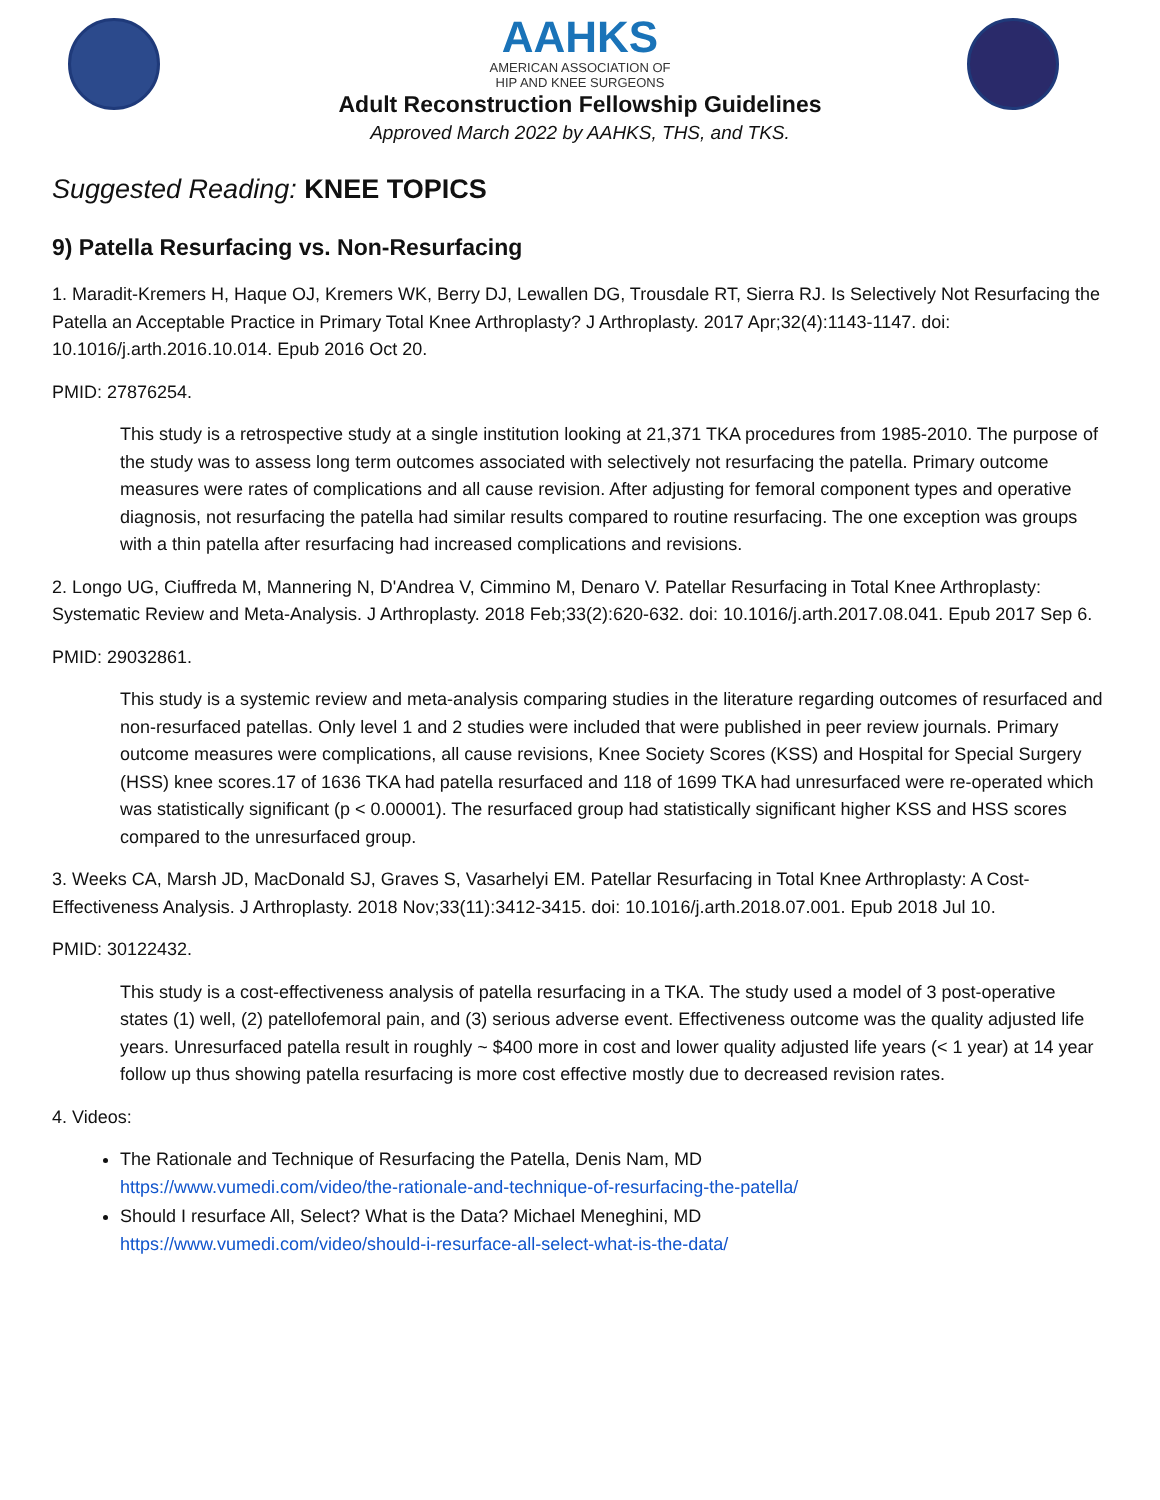AAHKS
AMERICAN ASSOCIATION OF
HIP AND KNEE SURGEONS
Adult Reconstruction Fellowship Guidelines
Approved March 2022 by AAHKS, THS, and TKS.
Suggested Reading: KNEE TOPICS
9) Patella Resurfacing vs. Non-Resurfacing
1. Maradit-Kremers H, Haque OJ, Kremers WK, Berry DJ, Lewallen DG, Trousdale RT, Sierra RJ. Is Selectively Not Resurfacing the Patella an Acceptable Practice in Primary Total Knee Arthroplasty? J Arthroplasty. 2017 Apr;32(4):1143-1147. doi: 10.1016/j.arth.2016.10.014. Epub 2016 Oct 20.
PMID: 27876254.
This study is a retrospective study at a single institution looking at 21,371 TKA procedures from 1985-2010. The purpose of the study was to assess long term outcomes associated with selectively not resurfacing the patella. Primary outcome measures were rates of complications and all cause revision. After adjusting for femoral component types and operative diagnosis, not resurfacing the patella had similar results compared to routine resurfacing. The one exception was groups with a thin patella after resurfacing had increased complications and revisions.
2. Longo UG, Ciuffreda M, Mannering N, D'Andrea V, Cimmino M, Denaro V. Patellar Resurfacing in Total Knee Arthroplasty: Systematic Review and Meta-Analysis. J Arthroplasty. 2018 Feb;33(2):620-632. doi: 10.1016/j.arth.2017.08.041. Epub 2017 Sep 6.
PMID: 29032861.
This study is a systemic review and meta-analysis comparing studies in the literature regarding outcomes of resurfaced and non-resurfaced patellas. Only level 1 and 2 studies were included that were published in peer review journals. Primary outcome measures were complications, all cause revisions, Knee Society Scores (KSS) and Hospital for Special Surgery (HSS) knee scores.17 of 1636 TKA had patella resurfaced and 118 of 1699 TKA had unresurfaced were re-operated which was statistically significant (p < 0.00001). The resurfaced group had statistically significant higher KSS and HSS scores compared to the unresurfaced group.
3. Weeks CA, Marsh JD, MacDonald SJ, Graves S, Vasarhelyi EM. Patellar Resurfacing in Total Knee Arthroplasty: A Cost-Effectiveness Analysis. J Arthroplasty. 2018 Nov;33(11):3412-3415. doi: 10.1016/j.arth.2018.07.001. Epub 2018 Jul 10.
PMID: 30122432.
This study is a cost-effectiveness analysis of patella resurfacing in a TKA. The study used a model of 3 post-operative states (1) well, (2) patellofemoral pain, and (3) serious adverse event. Effectiveness outcome was the quality adjusted life years. Unresurfaced patella result in roughly ~ $400 more in cost and lower quality adjusted life years (< 1 year) at 14 year follow up thus showing patella resurfacing is more cost effective mostly due to decreased revision rates.
4. Videos:
The Rationale and Technique of Resurfacing the Patella, Denis Nam, MD
https://www.vumedi.com/video/the-rationale-and-technique-of-resurfacing-the-patella/
Should I resurface All, Select? What is the Data? Michael Meneghini, MD
https://www.vumedi.com/video/should-i-resurface-all-select-what-is-the-data/